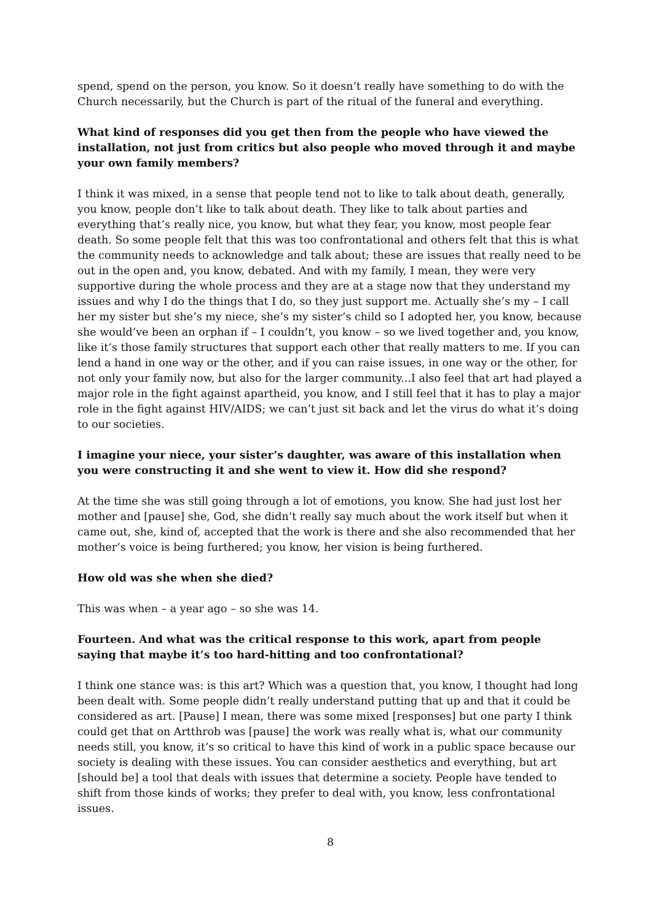spend, spend on the person, you know. So it doesn’t really have something to do with the Church necessarily, but the Church is part of the ritual of the funeral and everything.
What kind of responses did you get then from the people who have viewed the installation, not just from critics but also people who moved through it and maybe your own family members?
I think it was mixed, in a sense that people tend not to like to talk about death, generally, you know, people don’t like to talk about death. They like to talk about parties and everything that’s really nice, you know, but what they fear, you know, most people fear death. So some people felt that this was too confrontational and others felt that this is what the community needs to acknowledge and talk about; these are issues that really need to be out in the open and, you know, debated. And with my family, I mean, they were very supportive during the whole process and they are at a stage now that they understand my issues and why I do the things that I do, so they just support me. Actually she’s my – I call her my sister but she’s my niece, she’s my sister’s child so I adopted her, you know, because she would’ve been an orphan if – I couldn’t, you know – so we lived together and, you know, like it’s those family structures that support each other that really matters to me. If you can lend a hand in one way or the other, and if you can raise issues, in one way or the other, for not only your family now, but also for the larger community...I also feel that art had played a major role in the fight against apartheid, you know, and I still feel that it has to play a major role in the fight against HIV/AIDS; we can’t just sit back and let the virus do what it’s doing to our societies.
I imagine your niece, your sister’s daughter, was aware of this installation when you were constructing it and she went to view it. How did she respond?
At the time she was still going through a lot of emotions, you know. She had just lost her mother and [pause] she, God, she didn’t really say much about the work itself but when it came out, she, kind of, accepted that the work is there and she also recommended that her mother’s voice is being furthered; you know, her vision is being furthered.
How old was she when she died?
This was when – a year ago – so she was 14.
Fourteen. And what was the critical response to this work, apart from people saying that maybe it’s too hard-hitting and too confrontational?
I think one stance was: is this art? Which was a question that, you know, I thought had long been dealt with. Some people didn’t really understand putting that up and that it could be considered as art. [Pause] I mean, there was some mixed [responses] but one party I think could get that on Artthrob was [pause] the work was really what is, what our community needs still, you know, it’s so critical to have this kind of work in a public space because our society is dealing with these issues. You can consider aesthetics and everything, but art [should be] a tool that deals with issues that determine a society. People have tended to shift from those kinds of works; they prefer to deal with, you know, less confrontational issues.
8